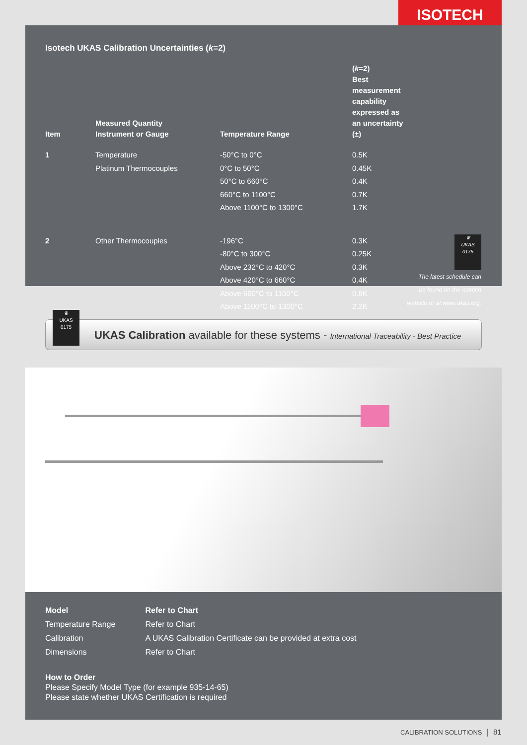ISOTECH
Isotech UKAS Calibration Uncertainties (k=2)
| Item | Measured Quantity Instrument or Gauge | Temperature Range | ( k =2) Best measurement capability expressed as an uncertainty (±) | |
| --- | --- | --- | --- | --- |
| 1 | Temperature Platinum Thermocouples | -50°C to 0°C 0°C to 50°C 50°C to 660°C 660°C to 1100°C Above 1100°C to 1300°C | 0.5K 0.45K 0.4K 0.7K 1.7K | |
| 2 | Other Thermocouples | -196°C -80°C to 300°C Above 232°C to 420°C Above 420°C to 660°C Above 660°C to 1100°C Above 1100°C to 1300°C | 0.3K 0.25K 0.3K 0.4K 0.8K 2.2K | ♛ UKAS 0175 The latest schedule can be found on the Isotech website or at www.ukas.org. |
UKAS Calibration available for these systems - International Traceability - Best Practice
♛
UKAS
0175
| Model | Refer to Chart |
| Temperature Range | Refer to Chart |
| Calibration | A UKAS Calibration Certificate can be provided at extra cost |
| Dimensions | Refer to Chart |
How to Order
Please Specify Model Type (for example 935-14-65)
Please state whether UKAS Certification is required
CALIBRATION SOLUTIONS │ 81